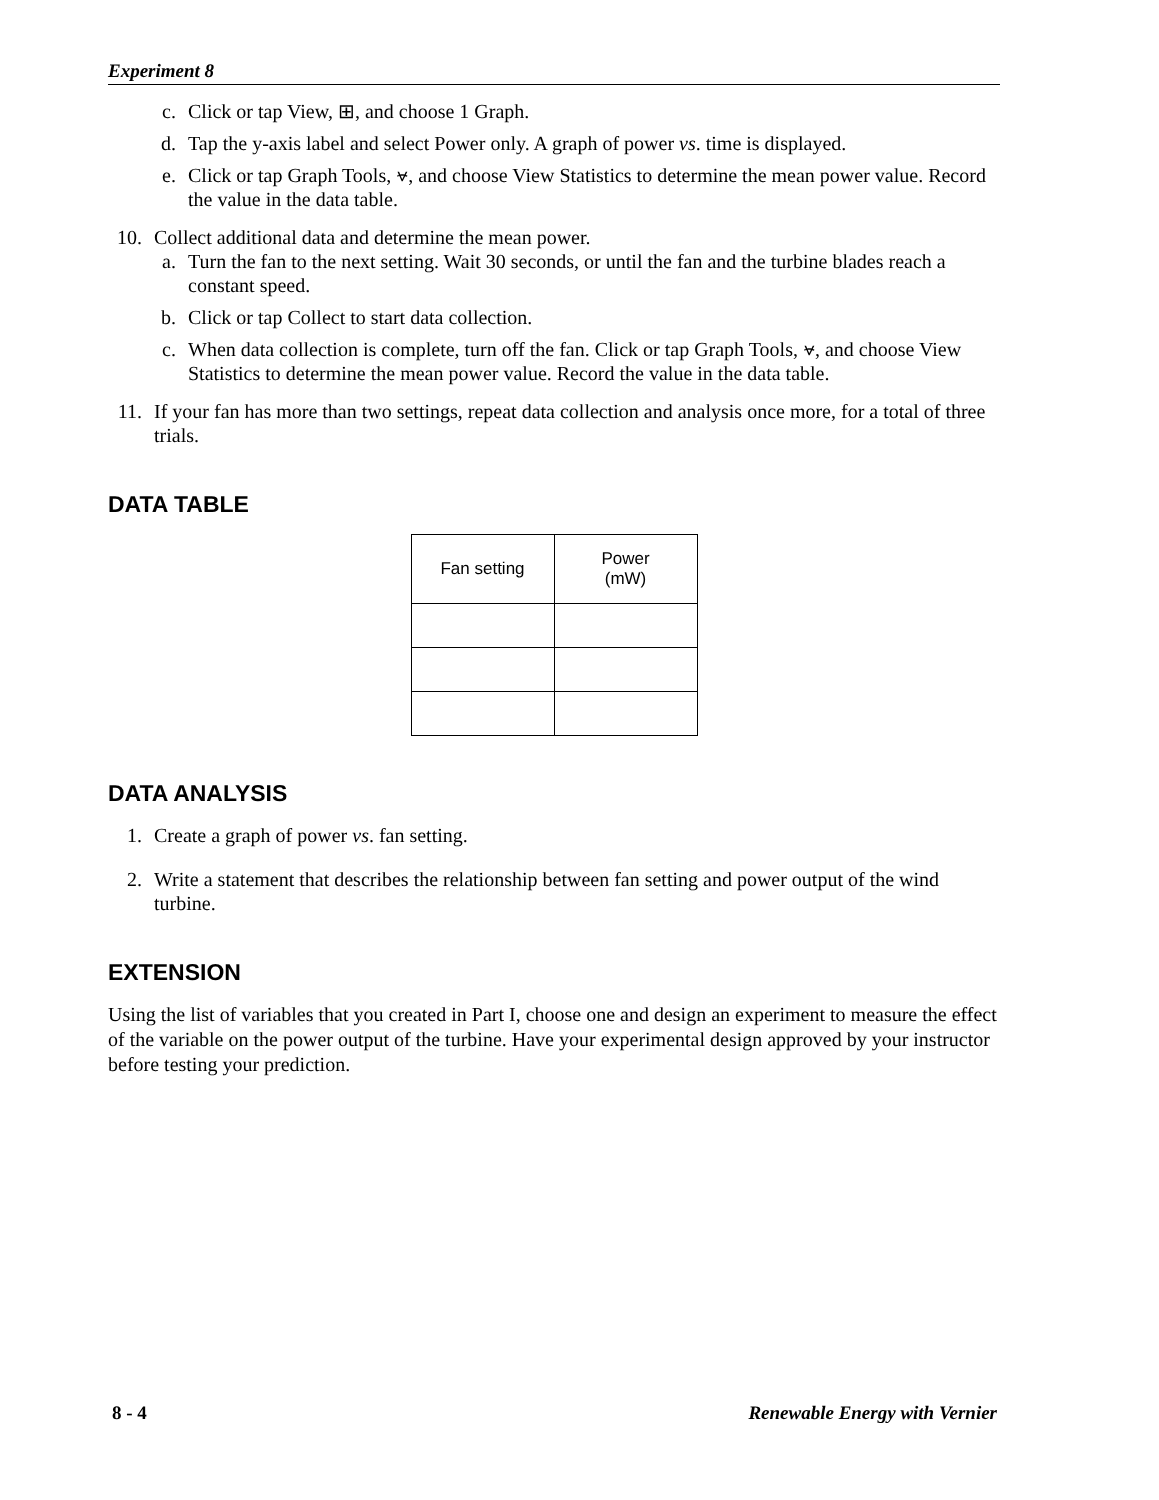Experiment 8
c. Click or tap View, ⊞, and choose 1 Graph.
d. Tap the y-axis label and select Power only. A graph of power vs. time is displayed.
e. Click or tap Graph Tools, ⦡, and choose View Statistics to determine the mean power value. Record the value in the data table.
10. Collect additional data and determine the mean power.
a. Turn the fan to the next setting. Wait 30 seconds, or until the fan and the turbine blades reach a constant speed.
b. Click or tap Collect to start data collection.
c. When data collection is complete, turn off the fan. Click or tap Graph Tools, ⦡, and choose View Statistics to determine the mean power value. Record the value in the data table.
11. If your fan has more than two settings, repeat data collection and analysis once more, for a total of three trials.
DATA TABLE
| Fan setting | Power (mW) |
DATA ANALYSIS
1. Create a graph of power vs. fan setting.
2. Write a statement that describes the relationship between fan setting and power output of the wind turbine.
EXTENSION
Using the list of variables that you created in Part I, choose one and design an experiment to measure the effect of the variable on the power output of the turbine. Have your experimental design approved by your instructor before testing your prediction.
8 - 4 Renewable Energy with Vernier